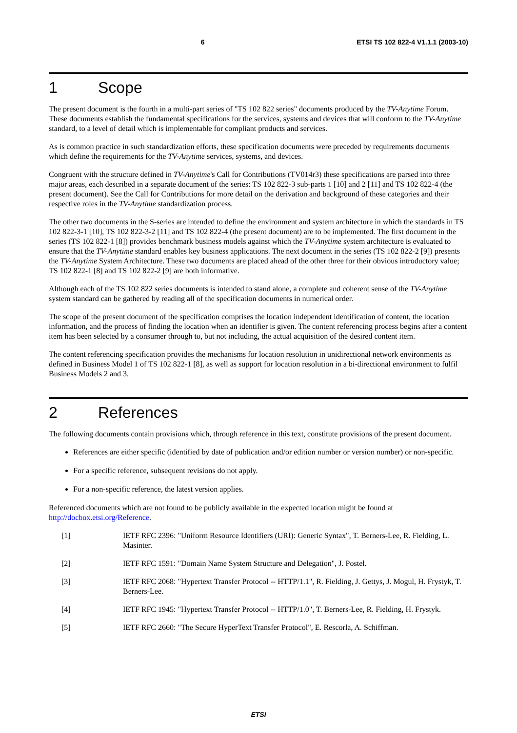6 ETSI TS 102 822-4 V1.1.1 (2003-10)
1 Scope
The present document is the fourth in a multi-part series of "TS 102 822 series" documents produced by the TV-Anytime Forum. These documents establish the fundamental specifications for the services, systems and devices that will conform to the TV-Anytime standard, to a level of detail which is implementable for compliant products and services.
As is common practice in such standardization efforts, these specification documents were preceded by requirements documents which define the requirements for the TV-Anytime services, systems, and devices.
Congruent with the structure defined in TV-Anytime's Call for Contributions (TV014r3) these specifications are parsed into three major areas, each described in a separate document of the series: TS 102 822-3 sub-parts 1 [10] and 2 [11] and TS 102 822-4 (the present document). See the Call for Contributions for more detail on the derivation and background of these categories and their respective roles in the TV-Anytime standardization process.
The other two documents in the S-series are intended to define the environment and system architecture in which the standards in TS 102 822-3-1 [10], TS 102 822-3-2 [11] and TS 102 822-4 (the present document) are to be implemented. The first document in the series (TS 102 822-1 [8]) provides benchmark business models against which the TV-Anytime system architecture is evaluated to ensure that the TV-Anytime standard enables key business applications. The next document in the series (TS 102 822-2 [9]) presents the TV-Anytime System Architecture. These two documents are placed ahead of the other three for their obvious introductory value; TS 102 822-1 [8] and TS 102 822-2 [9] are both informative.
Although each of the TS 102 822 series documents is intended to stand alone, a complete and coherent sense of the TV-Anytime system standard can be gathered by reading all of the specification documents in numerical order.
The scope of the present document of the specification comprises the location independent identification of content, the location information, and the process of finding the location when an identifier is given. The content referencing process begins after a content item has been selected by a consumer through to, but not including, the actual acquisition of the desired content item.
The content referencing specification provides the mechanisms for location resolution in unidirectional network environments as defined in Business Model 1 of TS 102 822-1 [8], as well as support for location resolution in a bi-directional environment to fulfil Business Models 2 and 3.
2 References
The following documents contain provisions which, through reference in this text, constitute provisions of the present document.
References are either specific (identified by date of publication and/or edition number or version number) or non-specific.
For a specific reference, subsequent revisions do not apply.
For a non-specific reference, the latest version applies.
Referenced documents which are not found to be publicly available in the expected location might be found at http://docbox.etsi.org/Reference.
[1] IETF RFC 2396: "Uniform Resource Identifiers (URI): Generic Syntax", T. Berners-Lee, R. Fielding, L. Masinter.
[2] IETF RFC 1591: "Domain Name System Structure and Delegation", J. Postel.
[3] IETF RFC 2068: "Hypertext Transfer Protocol -- HTTP/1.1", R. Fielding, J. Gettys, J. Mogul, H. Frystyk, T. Berners-Lee.
[4] IETF RFC 1945: "Hypertext Transfer Protocol -- HTTP/1.0", T. Berners-Lee, R. Fielding, H. Frystyk.
[5] IETF RFC 2660: "The Secure HyperText Transfer Protocol", E. Rescorla, A. Schiffman.
ETSI